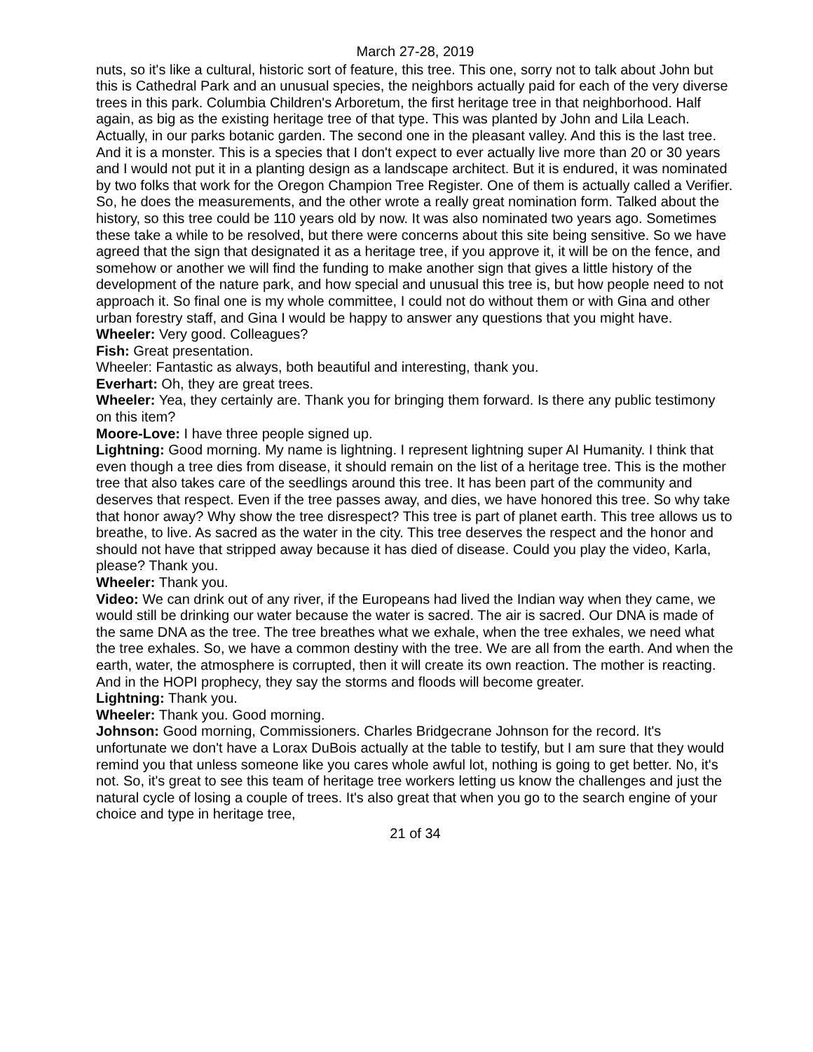March 27-28, 2019
nuts, so it's like a cultural, historic sort of feature, this tree. This one, sorry not to talk about John but this is Cathedral Park and an unusual species, the neighbors actually paid for each of the very diverse trees in this park. Columbia Children's Arboretum, the first heritage tree in that neighborhood. Half again, as big as the existing heritage tree of that type. This was planted by John and Lila Leach. Actually, in our parks botanic garden. The second one in the pleasant valley. And this is the last tree. And it is a monster. This is a species that I don't expect to ever actually live more than 20 or 30 years and I would not put it in a planting design as a landscape architect. But it is endured, it was nominated by two folks that work for the Oregon Champion Tree Register. One of them is actually called a Verifier. So, he does the measurements, and the other wrote a really great nomination form. Talked about the history, so this tree could be 110 years old by now. It was also nominated two years ago. Sometimes these take a while to be resolved, but there were concerns about this site being sensitive. So we have agreed that the sign that designated it as a heritage tree, if you approve it, it will be on the fence, and somehow or another we will find the funding to make another sign that gives a little history of the development of the nature park, and how special and unusual this tree is, but how people need to not approach it. So final one is my whole committee, I could not do without them or with Gina and other urban forestry staff, and Gina I would be happy to answer any questions that you might have.
Wheeler: Very good. Colleagues?
Fish: Great presentation.
Wheeler: Fantastic as always, both beautiful and interesting, thank you.
Everhart: Oh, they are great trees.
Wheeler: Yea, they certainly are. Thank you for bringing them forward. Is there any public testimony on this item?
Moore-Love: I have three people signed up.
Lightning: Good morning. My name is lightning. I represent lightning super AI Humanity. I think that even though a tree dies from disease, it should remain on the list of a heritage tree. This is the mother tree that also takes care of the seedlings around this tree. It has been part of the community and deserves that respect. Even if the tree passes away, and dies, we have honored this tree. So why take that honor away? Why show the tree disrespect? This tree is part of planet earth. This tree allows us to breathe, to live. As sacred as the water in the city. This tree deserves the respect and the honor and should not have that stripped away because it has died of disease. Could you play the video, Karla, please? Thank you.
Wheeler: Thank you.
Video: We can drink out of any river, if the Europeans had lived the Indian way when they came, we would still be drinking our water because the water is sacred. The air is sacred. Our DNA is made of the same DNA as the tree. The tree breathes what we exhale, when the tree exhales, we need what the tree exhales. So, we have a common destiny with the tree. We are all from the earth. And when the earth, water, the atmosphere is corrupted, then it will create its own reaction. The mother is reacting. And in the HOPI prophecy, they say the storms and floods will become greater.
Lightning: Thank you.
Wheeler: Thank you. Good morning.
Johnson: Good morning, Commissioners. Charles Bridgecrane Johnson for the record. It's unfortunate we don't have a Lorax DuBois actually at the table to testify, but I am sure that they would remind you that unless someone like you cares whole awful lot, nothing is going to get better. No, it's not. So, it's great to see this team of heritage tree workers letting us know the challenges and just the natural cycle of losing a couple of trees. It's also great that when you go to the search engine of your choice and type in heritage tree,
21 of 34